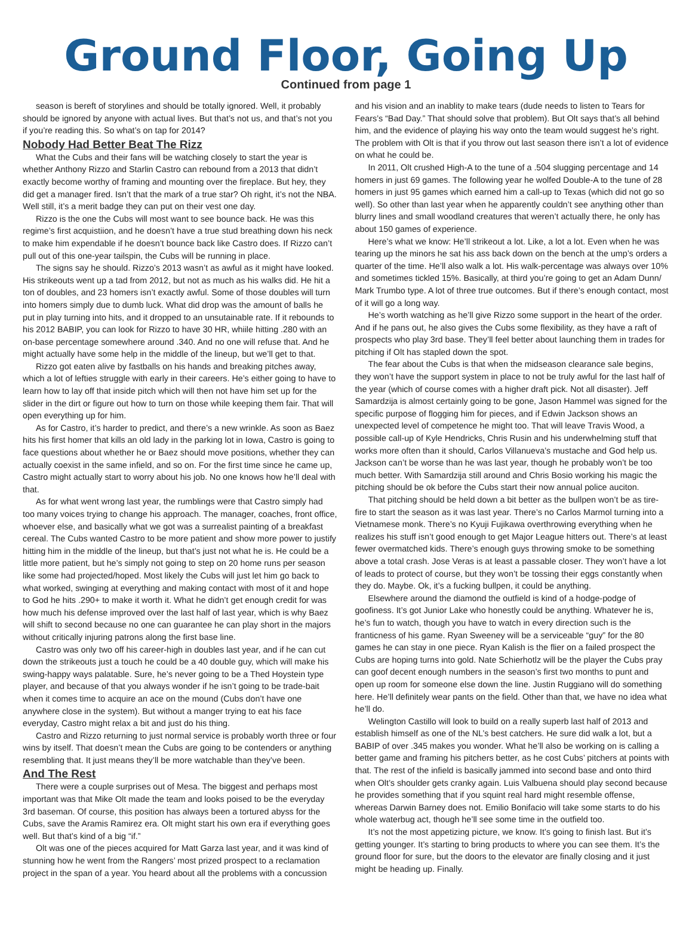Ground Floor, Going Up
Continued from page 1
season is bereft of storylines and should be totally ignored. Well, it probably should be ignored by anyone with actual lives. But that’s not us, and that’s not you if you’re reading this. So what’s on tap for 2014?
Nobody Had Better Beat The Rizz
What the Cubs and their fans will be watching closely to start the year is whether Anthony Rizzo and Starlin Castro can rebound from a 2013 that didn’t exactly become worthy of framing and mounting over the fireplace. But hey, they did get a manager fired. Isn’t that the mark of a true star? Oh right, it’s not the NBA. Well still, it’s a merit badge they can put on their vest one day.
Rizzo is the one the Cubs will most want to see bounce back. He was this regime’s first acquistiion, and he doesn’t have a true stud breathing down his neck to make him expendable if he doesn’t bounce back like Castro does. If Rizzo can’t pull out of this one-year tailspin, the Cubs will be running in place.
The signs say he should. Rizzo’s 2013 wasn’t as awful as it might have looked. His strikeouts went up a tad from 2012, but not as much as his walks did. He hit a ton of doubles, and 23 homers isn’t exactly awful. Some of those doubles will turn into homers simply due to dumb luck. What did drop was the amount of balls he put in play turning into hits, and it dropped to an unsutainable rate. If it rebounds to his 2012 BABIP, you can look for Rizzo to have 30 HR, whiile hitting .280 with an on-base percentage somewhere around .340. And no one will refuse that. And he might actually have some help in the middle of the lineup, but we’ll get to that.
Rizzo got eaten alive by fastballs on his hands and breaking pitches away, which a lot of lefties struggle with early in their careers. He’s either going to have to learn how to lay off that inside pitch which will then not have him set up for the slider in the dirt or figure out how to turn on those while keeping them fair. That will open everything up for him.
As for Castro, it’s harder to predict, and there’s a new wrinkle. As soon as Baez hits his first homer that kills an old lady in the parking lot in Iowa, Castro is going to face questions about whether he or Baez should move positions, whether they can actually coexist in the same infield, and so on. For the first time since he came up, Castro might actually start to worry about his job. No one knows how he’ll deal with that.
As for what went wrong last year, the rumblings were that Castro simply had too many voices trying to change his approach. The manager, coaches, front office, whoever else, and basically what we got was a surrealist painting of a breakfast cereal. The Cubs wanted Castro to be more patient and show more power to justify hitting him in the middle of the lineup, but that’s just not what he is. He could be a little more patient, but he’s simply not going to step on 20 home runs per season like some had projected/hoped. Most likely the Cubs will just let him go back to what worked, swinging at everything and making contact with most of it and hope to God he hits .290+ to make it worth it. What he didn’t get enough credit for was how much his defense improved over the last half of last year, which is why Baez will shift to second because no one can guarantee he can play short in the majors without critically injuring patrons along the first base line.
Castro was only two off his career-high in doubles last year, and if he can cut down the strikeouts just a touch he could be a 40 double guy, which will make his swing-happy ways palatable. Sure, he’s never going to be a Thed Hoystein type player, and because of that you always wonder if he isn’t going to be trade-bait when it comes time to acquire an ace on the mound (Cubs don’t have one anywhere close in the system). But without a manger trying to eat his face everyday, Castro might relax a bit and just do his thing.
Castro and Rizzo returning to just normal service is probably worth three or four wins by itself. That doesn’t mean the Cubs are going to be contenders or anything resembling that. It just means they’ll be more watchable than they’ve been.
And The Rest
There were a couple surprises out of Mesa. The biggest and perhaps most important was that Mike Olt made the team and looks poised to be the everyday 3rd baseman. Of course, this position has always been a tortured abyss for the Cubs, save the Aramis Ramirez era. Olt might start his own era if everything goes well. But that’s kind of a big “if.”
Olt was one of the pieces acquired for Matt Garza last year, and it was kind of stunning how he went from the Rangers’ most prized prospect to a reclamation project in the span of a year. You heard about all the problems with a concussion
and his vision and an inablity to make tears (dude needs to listen to Tears for Fears’s “Bad Day.” That should solve that problem). But Olt says that’s all behind him, and the evidence of playing his way onto the team would suggest he’s right. The problem with Olt is that if you throw out last season there isn’t a lot of evidence on what he could be.
In 2011, Olt crushed High-A to the tune of a .504 slugging percentage and 14 homers in just 69 games. The following year he wolfed Double-A to the tune of 28 homers in just 95 games which earned him a call-up to Texas (which did not go so well). So other than last year when he apparently couldn’t see anything other than blurry lines and small woodland creatures that weren’t actually there, he only has about 150 games of experience.
Here’s what we know: He’ll strikeout a lot. Like, a lot a lot. Even when he was tearing up the minors he sat his ass back down on the bench at the ump’s orders a quarter of the time. He’ll also walk a lot. His walk-percentage was always over 10% and sometimes tickled 15%. Basically, at third you’re going to get an Adam Dunn/ Mark Trumbo type. A lot of three true outcomes. But if there’s enough contact, most of it will go a long way.
He’s worth watching as he’ll give Rizzo some support in the heart of the order. And if he pans out, he also gives the Cubs some flexibility, as they have a raft of prospects who play 3rd base. They’ll feel better about launching them in trades for pitching if Olt has stapled down the spot.
The fear about the Cubs is that when the midseason clearance sale begins, they won’t have the support system in place to not be truly awful for the last half of the year (which of course comes with a higher draft pick. Not all disaster). Jeff Samardzija is almost certainly going to be gone, Jason Hammel was signed for the specific purpose of flogging him for pieces, and if Edwin Jackson shows an unexpected level of competence he might too. That will leave Travis Wood, a possible call-up of Kyle Hendricks, Chris Rusin and his underwhelming stuff that works more often than it should, Carlos Villanueva’s mustache and God help us. Jackson can’t be worse than he was last year, though he probably won’t be too much better. With Samardzija still around and Chris Bosio working his magic the pitching should be ok before the Cubs start their now annual police auciton.
That pitching should be held down a bit better as the bullpen won’t be as tire-fire to start the season as it was last year. There’s no Carlos Marmol turning into a Vietnamese monk. There’s no Kyuji Fujikawa overthrowing everything when he realizes his stuff isn’t good enough to get Major League hitters out. There’s at least fewer overmatched kids. There’s enough guys throwing smoke to be something above a total crash. Jose Veras is at least a passable closer. They won’t have a lot of leads to protect of course, but they won’t be tossing their eggs constantly when they do. Maybe. Ok, it’s a fucking bullpen, it could be anything.
Elsewhere around the diamond the outfield is kind of a hodge-podge of goofiness. It’s got Junior Lake who honestly could be anything. Whatever he is, he’s fun to watch, though you have to watch in every direction such is the franticness of his game. Ryan Sweeney will be a serviceable “guy” for the 80 games he can stay in one piece. Ryan Kalish is the flier on a failed prospect the Cubs are hoping turns into gold. Nate Schierhotlz will be the player the Cubs pray can goof decent enough numbers in the season’s first two months to punt and open up room for someone else down the line. Justin Ruggiano will do something here. He’ll definitely wear pants on the field. Other than that, we have no idea what he’ll do.
Welington Castillo will look to build on a really superb last half of 2013 and establish himself as one of the NL’s best catchers. He sure did walk a lot, but a BABIP of over .345 makes you wonder. What he’ll also be working on is calling a better game and framing his pitchers better, as he cost Cubs’ pitchers at points with that. The rest of the infield is basically jammed into second base and onto third when Olt’s shoulder gets cranky again. Luis Valbuena should play second because he provides something that if you squint real hard might resemble offense, whereas Darwin Barney does not. Emilio Bonifacio will take some starts to do his whole waterbug act, though he’ll see some time in the outfield too.
It’s not the most appetizing picture, we know. It’s going to finish last. But it’s getting younger. It’s starting to bring products to where you can see them. It’s the ground floor for sure, but the doors to the elevator are finally closing and it just might be heading up. Finally.